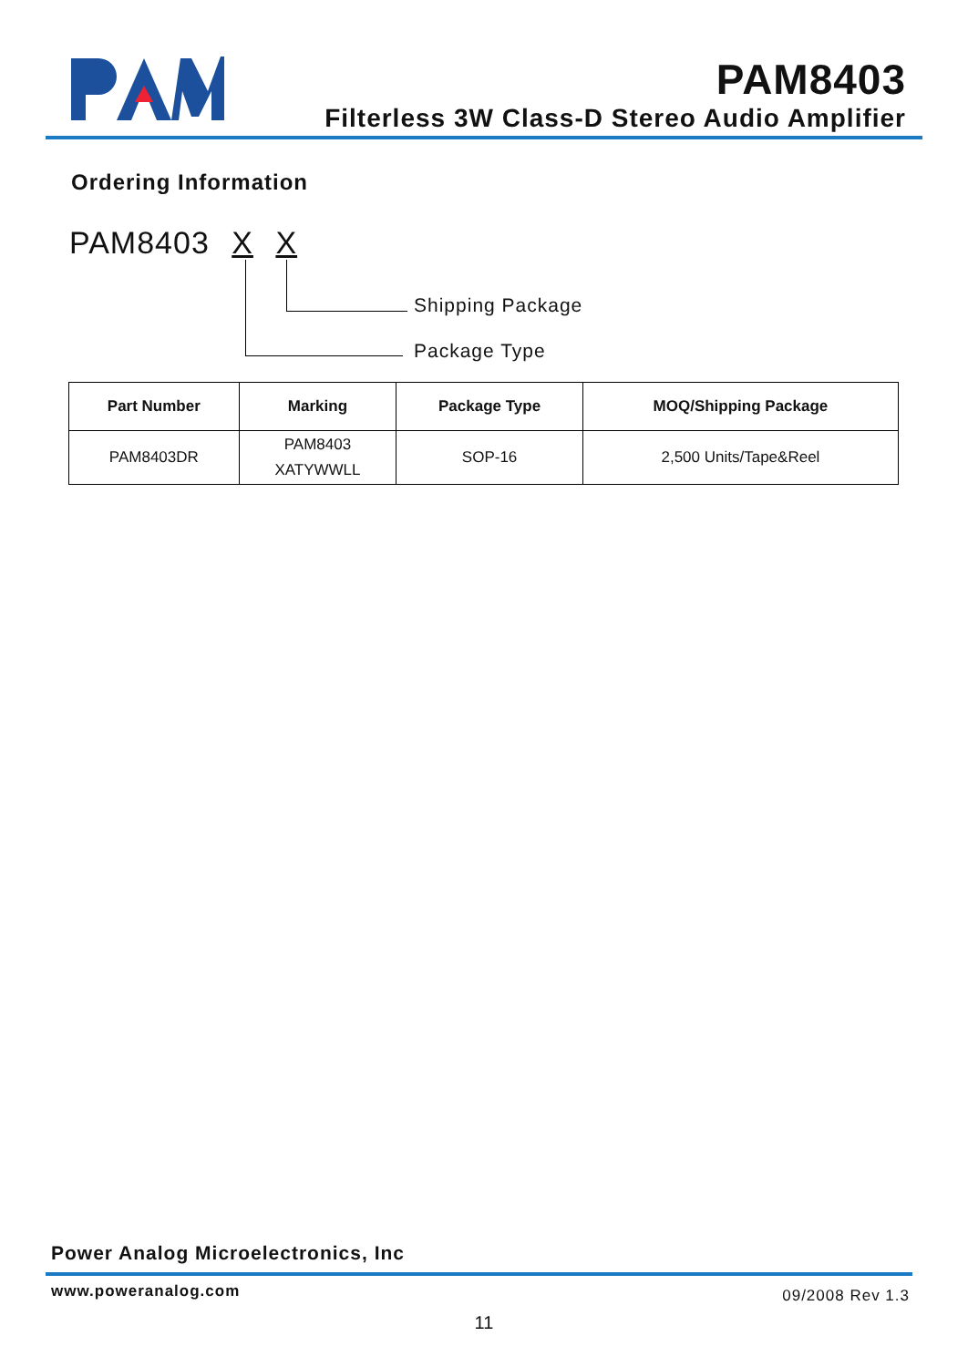PAM8403
Filterless 3W Class-D Stereo Audio Amplifier
Ordering Information
PAM8403 X X
Shipping Package
Package Type
| Part Number | Marking | Package Type | MOQ/Shipping Package |
| --- | --- | --- | --- |
| PAM8403DR | PAM8403 XATYWWLL | SOP-16 | 2,500 Units/Tape&Reel |
Power Analog Microelectronics, Inc
www.poweranalog.com 09/2008 Rev 1.3
11